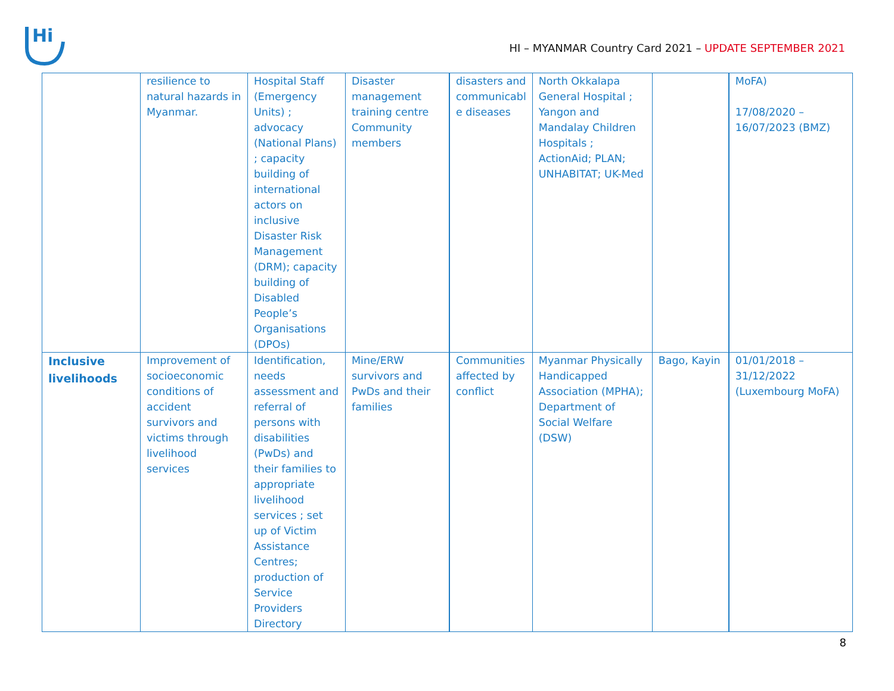Hi
HI – MYANMAR Country Card 2021 – UPDATE SEPTEMBER 2021
| | resilience to natural hazards in Myanmar. | Hospital Staff (Emergency Units) ; advocacy (National Plans) ; capacity building of international actors on inclusive Disaster Risk Management (DRM); capacity building of Disabled People’s Organisations (DPOs) | Disaster management training centre Community members | disasters and communicabl e diseases | North Okkalapa General Hospital ; Yangon and Mandalay Children Hospitals ; ActionAid; PLAN; UNHABITAT; UK-Med | | MoFA) 17/08/2020 – 16/07/2023 (BMZ) |
| Inclusive livelihoods | Improvement of socioeconomic conditions of accident survivors and victims through livelihood services | Identification, needs assessment and referral of persons with disabilities (PwDs) and their families to appropriate livelihood services ; set up of Victim Assistance Centres; production of Service Providers Directory | Mine/ERW survivors and PwDs and their families | Communities affected by conflict | Myanmar Physically Handicapped Association (MPHA); Department of Social Welfare (DSW) | Bago, Kayin | 01/01/2018 – 31/12/2022 (Luxembourg MoFA) |
8